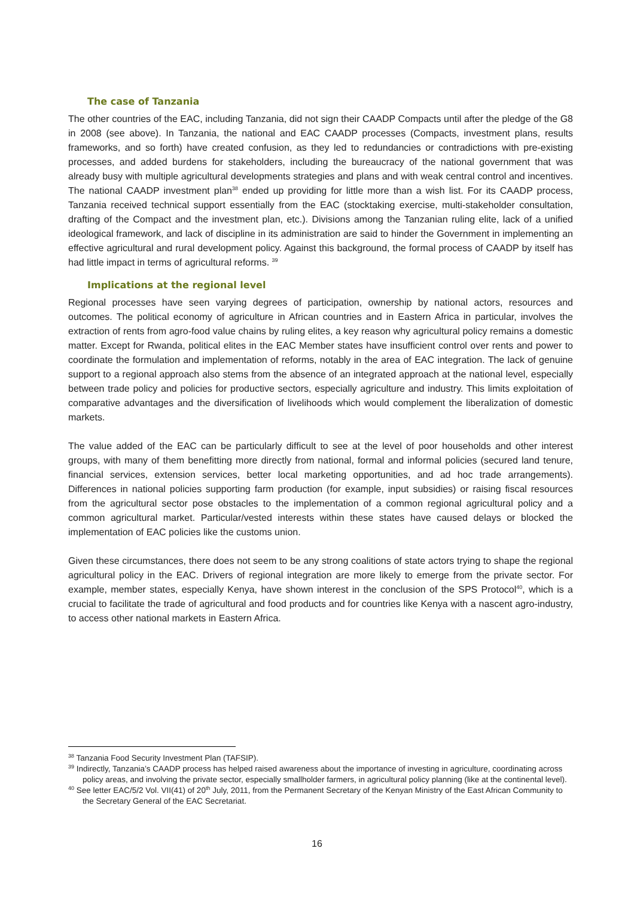The case of Tanzania
The other countries of the EAC, including Tanzania, did not sign their CAADP Compacts until after the pledge of the G8 in 2008 (see above). In Tanzania, the national and EAC CAADP processes (Compacts, investment plans, results frameworks, and so forth) have created confusion, as they led to redundancies or contradictions with pre-existing processes, and added burdens for stakeholders, including the bureaucracy of the national government that was already busy with multiple agricultural developments strategies and plans and with weak central control and incentives. The national CAADP investment plan<sup>38</sup> ended up providing for little more than a wish list. For its CAADP process, Tanzania received technical support essentially from the EAC (stocktaking exercise, multi-stakeholder consultation, drafting of the Compact and the investment plan, etc.). Divisions among the Tanzanian ruling elite, lack of a unified ideological framework, and lack of discipline in its administration are said to hinder the Government in implementing an effective agricultural and rural development policy. Against this background, the formal process of CAADP by itself has had little impact in terms of agricultural reforms. <sup>39</sup>
Implications at the regional level
Regional processes have seen varying degrees of participation, ownership by national actors, resources and outcomes. The political economy of agriculture in African countries and in Eastern Africa in particular, involves the extraction of rents from agro-food value chains by ruling elites, a key reason why agricultural policy remains a domestic matter. Except for Rwanda, political elites in the EAC Member states have insufficient control over rents and power to coordinate the formulation and implementation of reforms, notably in the area of EAC integration. The lack of genuine support to a regional approach also stems from the absence of an integrated approach at the national level, especially between trade policy and policies for productive sectors, especially agriculture and industry. This limits exploitation of comparative advantages and the diversification of livelihoods which would complement the liberalization of domestic markets.
The value added of the EAC can be particularly difficult to see at the level of poor households and other interest groups, with many of them benefitting more directly from national, formal and informal policies (secured land tenure, financial services, extension services, better local marketing opportunities, and ad hoc trade arrangements). Differences in national policies supporting farm production (for example, input subsidies) or raising fiscal resources from the agricultural sector pose obstacles to the implementation of a common regional agricultural policy and a common agricultural market. Particular/vested interests within these states have caused delays or blocked the implementation of EAC policies like the customs union.
Given these circumstances, there does not seem to be any strong coalitions of state actors trying to shape the regional agricultural policy in the EAC. Drivers of regional integration are more likely to emerge from the private sector. For example, member states, especially Kenya, have shown interest in the conclusion of the SPS Protocol<sup>40</sup>, which is a crucial to facilitate the trade of agricultural and food products and for countries like Kenya with a nascent agro-industry, to access other national markets in Eastern Africa.
<sup>38</sup> Tanzania Food Security Investment Plan (TAFSIP).
<sup>39</sup> Indirectly, Tanzania’s CAADP process has helped raised awareness about the importance of investing in agriculture, coordinating across policy areas, and involving the private sector, especially smallholder farmers, in agricultural policy planning (like at the continental level).
<sup>40</sup> See letter EAC/5/2 Vol. VII(41) of 20<sup>th</sup> July, 2011, from the Permanent Secretary of the Kenyan Ministry of the East African Community to the Secretary General of the EAC Secretariat.
16